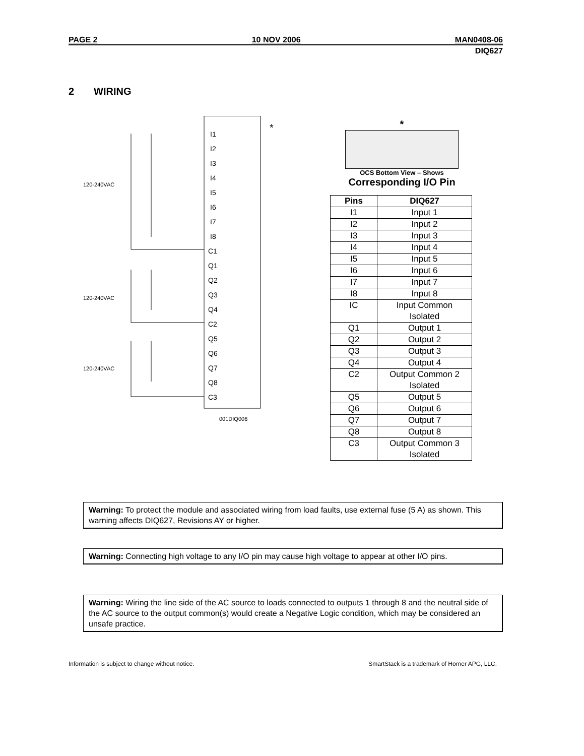PAGE 2 10 NOV 2006 MAN0408-06
DIQ627
2 WIRING
*
I1
I2
I3
I4
I5
I6
I7
I8
C1
Q1
Q2
Q3
Q4
C2
Q5
Q6
Q7
Q8
C3
120-240VAC
120-240VAC
120-240VAC
001DIQ006
*
OCS Bottom View – Shows
Corresponding I/O Pin
| Pins | DIQ627 |
| --- | --- |
| I1 | Input 1 |
| I2 | Input 2 |
| I3 | Input 3 |
| I4 | Input 4 |
| I5 | Input 5 |
| I6 | Input 6 |
| I7 | Input 7 |
| I8 | Input 8 |
| IC | Input Common Isolated |
| Q1 | Output 1 |
| Q2 | Output 2 |
| Q3 | Output 3 |
| Q4 | Output 4 |
| C2 | Output Common 2 Isolated |
| Q5 | Output 5 |
| Q6 | Output 6 |
| Q7 | Output 7 |
| Q8 | Output 8 |
| C3 | Output Common 3 Isolated |
Warning: To protect the module and associated wiring from load faults, use external fuse (5 A) as shown. This warning affects DIQ627, Revisions AY or higher.
Warning: Connecting high voltage to any I/O pin may cause high voltage to appear at other I/O pins.
Warning: Wiring the line side of the AC source to loads connected to outputs 1 through 8 and the neutral side of the AC source to the output common(s) would create a Negative Logic condition, which may be considered an unsafe practice.
Information is subject to change without notice. SmartStack is a trademark of Horner APG, LLC.